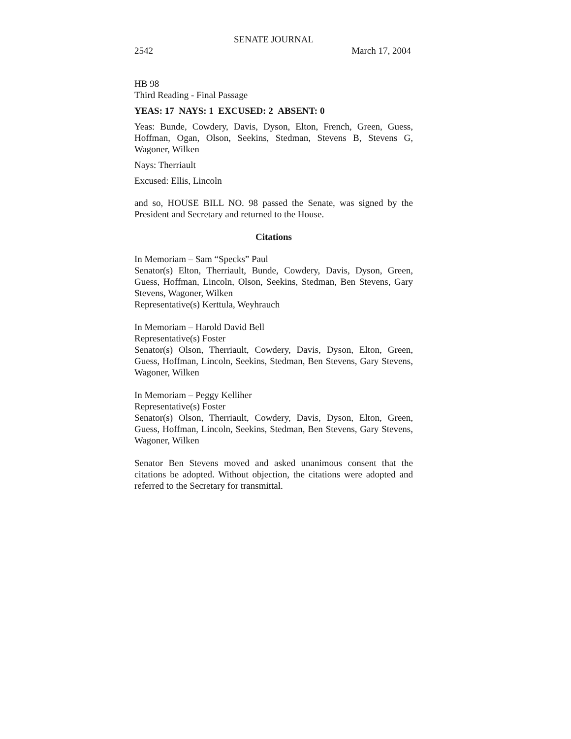SENATE JOURNAL
2542 March 17, 2004
HB 98
Third Reading - Final Passage
YEAS: 17 NAYS: 1 EXCUSED: 2 ABSENT: 0
Yeas: Bunde, Cowdery, Davis, Dyson, Elton, French, Green, Guess, Hoffman, Ogan, Olson, Seekins, Stedman, Stevens B, Stevens G, Wagoner, Wilken
Nays: Therriault
Excused: Ellis, Lincoln
and so, HOUSE BILL NO. 98 passed the Senate, was signed by the President and Secretary and returned to the House.
Citations
In Memoriam – Sam “Specks” Paul
Senator(s) Elton, Therriault, Bunde, Cowdery, Davis, Dyson, Green, Guess, Hoffman, Lincoln, Olson, Seekins, Stedman, Ben Stevens, Gary Stevens, Wagoner, Wilken
Representative(s) Kerttula, Weyhrauch
In Memoriam – Harold David Bell
Representative(s) Foster
Senator(s) Olson, Therriault, Cowdery, Davis, Dyson, Elton, Green, Guess, Hoffman, Lincoln, Seekins, Stedman, Ben Stevens, Gary Stevens, Wagoner, Wilken
In Memoriam – Peggy Kelliher
Representative(s) Foster
Senator(s) Olson, Therriault, Cowdery, Davis, Dyson, Elton, Green, Guess, Hoffman, Lincoln, Seekins, Stedman, Ben Stevens, Gary Stevens, Wagoner, Wilken
Senator Ben Stevens moved and asked unanimous consent that the citations be adopted. Without objection, the citations were adopted and referred to the Secretary for transmittal.